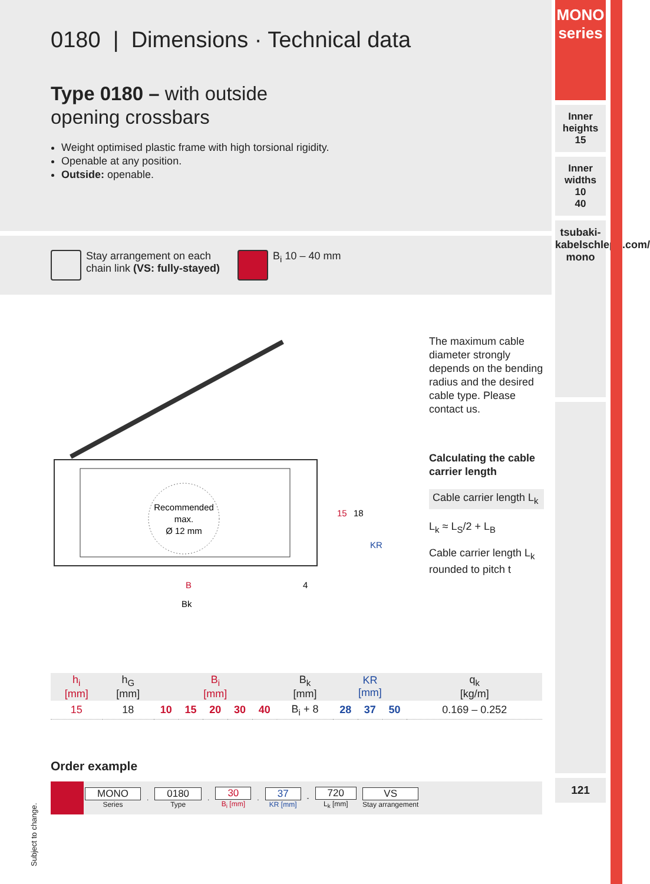0180 | Dimensions · Technical data
Type 0180 – with outside
opening crossbars
Weight optimised plastic frame with high torsional rigidity.
Openable at any position.
Outside: openable.
Stay arrangement on each
chain link (VS: fully-stayed)
B<sub>i</sub> 10 – 40 mm
Recommended
max.
Ø 12 mm
B
Bk
4
15
18
KR
The maximum cable diameter strongly depends on the bending radius and the desired cable type. Please contact us.
Calculating the cable carrier length
Cable carrier length L<sub>k</sub>
L<sub>k</sub> ≈ L<sub>S</sub>/2 + L<sub>B</sub>
Cable carrier length L<sub>k</sub> rounded to pitch t
| h<sub>i</sub> [mm] | h<sub>G</sub> [mm] | B<sub>i</sub> [mm] | | | | | B<sub>k</sub> [mm] | KR [mm] | | | q<sub>k</sub> [kg/m] |
| --- | --- | --- | --- | --- | --- | --- | --- | --- | --- | --- | --- |
| 15 | 18 | 10 | 15 | 20 | 30 | 40 | B<sub>i</sub> + 8 | 28 | 37 | 50 | 0.169 – 0.252 |
Order example
MONO
Series. 0180
Type. 30
B<sub>i</sub> [mm]. 37
KR [mm] - 720
L<sub>k</sub> [mm] VS
Stay arrangement
Subject to change.
MONO
series
Inner heights
15
Inner widths
10
40
tsubaki-kabelschlepp.com/ mono
121